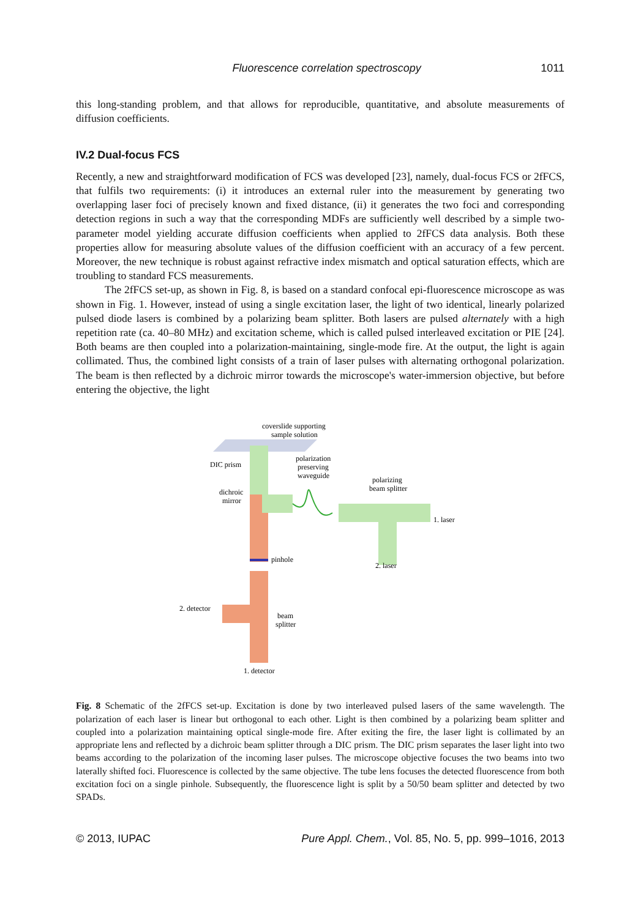Fluorescence correlation spectroscopy 1011
this long-standing problem, and that allows for reproducible, quantitative, and absolute measurements of diffusion coefficients.
IV.2 Dual-focus FCS
Recently, a new and straightforward modification of FCS was developed [23], namely, dual-focus FCS or 2fFCS, that fulfils two requirements: (i) it introduces an external ruler into the measurement by generating two overlapping laser foci of precisely known and fixed distance, (ii) it generates the two foci and corresponding detection regions in such a way that the corresponding MDFs are sufficiently well described by a simple two-parameter model yielding accurate diffusion coefficients when applied to 2fFCS data analysis. Both these properties allow for measuring absolute values of the diffusion coefficient with an accuracy of a few percent. Moreover, the new technique is robust against refractive index mismatch and optical saturation effects, which are troubling to standard FCS measurements.
The 2fFCS set-up, as shown in Fig. 8, is based on a standard confocal epi-fluorescence microscope as was shown in Fig. 1. However, instead of using a single excitation laser, the light of two identical, linearly polarized pulsed diode lasers is combined by a polarizing beam splitter. Both lasers are pulsed alternately with a high repetition rate (ca. 40–80 MHz) and excitation scheme, which is called pulsed interleaved excitation or PIE [24]. Both beams are then coupled into a polarization-maintaining, single-mode fire. At the output, the light is again collimated. Thus, the combined light consists of a train of laser pulses with alternating orthogonal polarization. The beam is then reflected by a dichroic mirror towards the microscope's water-immersion objective, but before entering the objective, the light
coverslide supporting
sample solution
DIC prism
polarization
preserving
waveguide
dichroic
mirror
polarizing
beam splitter
1. laser
2. laser
pinhole
2. detector
beam
splitter
1. detector
Fig. 8 Schematic of the 2fFCS set-up. Excitation is done by two interleaved pulsed lasers of the same wavelength. The polarization of each laser is linear but orthogonal to each other. Light is then combined by a polarizing beam splitter and coupled into a polarization maintaining optical single-mode fire. After exiting the fire, the laser light is collimated by an appropriate lens and reflected by a dichroic beam splitter through a DIC prism. The DIC prism separates the laser light into two beams according to the polarization of the incoming laser pulses. The microscope objective focuses the two beams into two laterally shifted foci. Fluorescence is collected by the same objective. The tube lens focuses the detected fluorescence from both excitation foci on a single pinhole. Subsequently, the fluorescence light is split by a 50/50 beam splitter and detected by two SPADs.
© 2013, IUPAC Pure Appl. Chem., Vol. 85, No. 5, pp. 999–1016, 2013